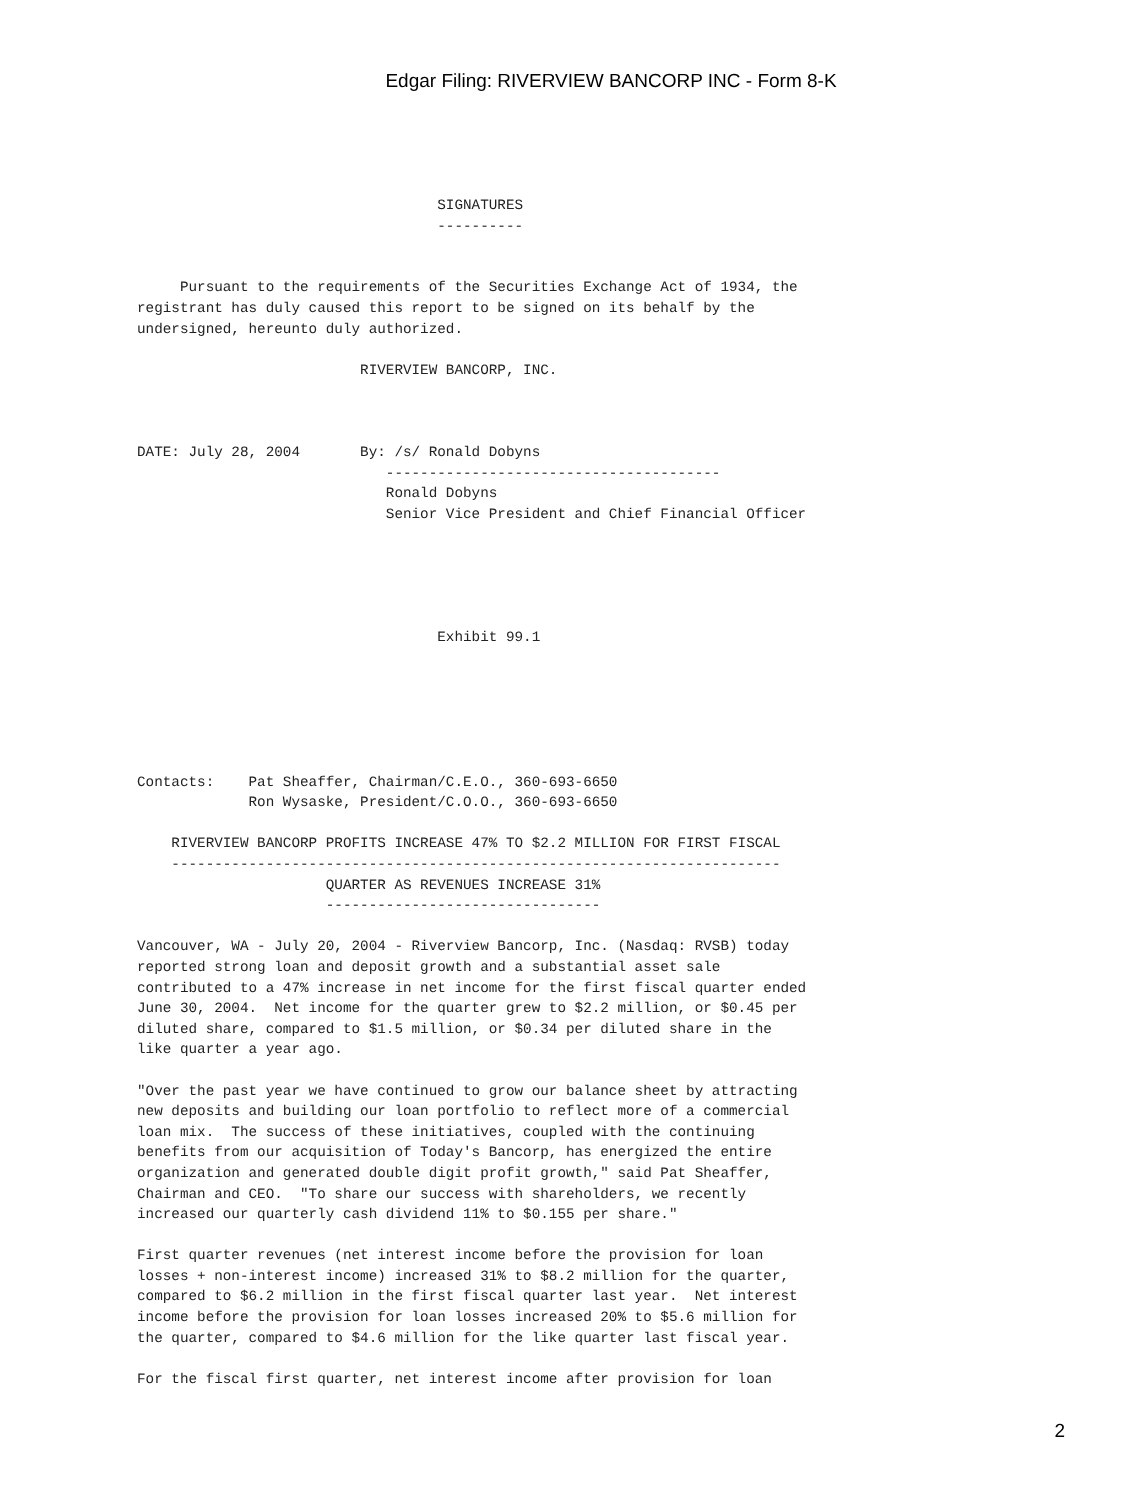Edgar Filing: RIVERVIEW BANCORP INC - Form 8-K
                                   SIGNATURES
                                   ----------


     Pursuant to the requirements of the Securities Exchange Act of 1934, the
registrant has duly caused this report to be signed on its behalf by the
undersigned, hereunto duly authorized.

                          RIVERVIEW BANCORP, INC.



DATE: July 28, 2004       By: /s/ Ronald Dobyns
                             ---------------------------------------
                             Ronald Dobyns
                             Senior Vice President and Chief Financial Officer





                                   Exhibit 99.1






Contacts:    Pat Sheaffer, Chairman/C.E.O., 360-693-6650
             Ron Wysaske, President/C.O.O., 360-693-6650

    RIVERVIEW BANCORP PROFITS INCREASE 47% TO $2.2 MILLION FOR FIRST FISCAL
    -----------------------------------------------------------------------
                      QUARTER AS REVENUES INCREASE 31%
                      --------------------------------

Vancouver, WA - July 20, 2004 - Riverview Bancorp, Inc. (Nasdaq: RVSB) today
reported strong loan and deposit growth and a substantial asset sale
contributed to a 47% increase in net income for the first fiscal quarter ended
June 30, 2004.  Net income for the quarter grew to $2.2 million, or $0.45 per
diluted share, compared to $1.5 million, or $0.34 per diluted share in the
like quarter a year ago.

"Over the past year we have continued to grow our balance sheet by attracting
new deposits and building our loan portfolio to reflect more of a commercial
loan mix.  The success of these initiatives, coupled with the continuing
benefits from our acquisition of Today's Bancorp, has energized the entire
organization and generated double digit profit growth," said Pat Sheaffer,
Chairman and CEO.  "To share our success with shareholders, we recently
increased our quarterly cash dividend 11% to $0.155 per share."

First quarter revenues (net interest income before the provision for loan
losses + non-interest income) increased 31% to $8.2 million for the quarter,
compared to $6.2 million in the first fiscal quarter last year.  Net interest
income before the provision for loan losses increased 20% to $5.6 million for
the quarter, compared to $4.6 million for the like quarter last fiscal year.

For the fiscal first quarter, net interest income after provision for loan
2